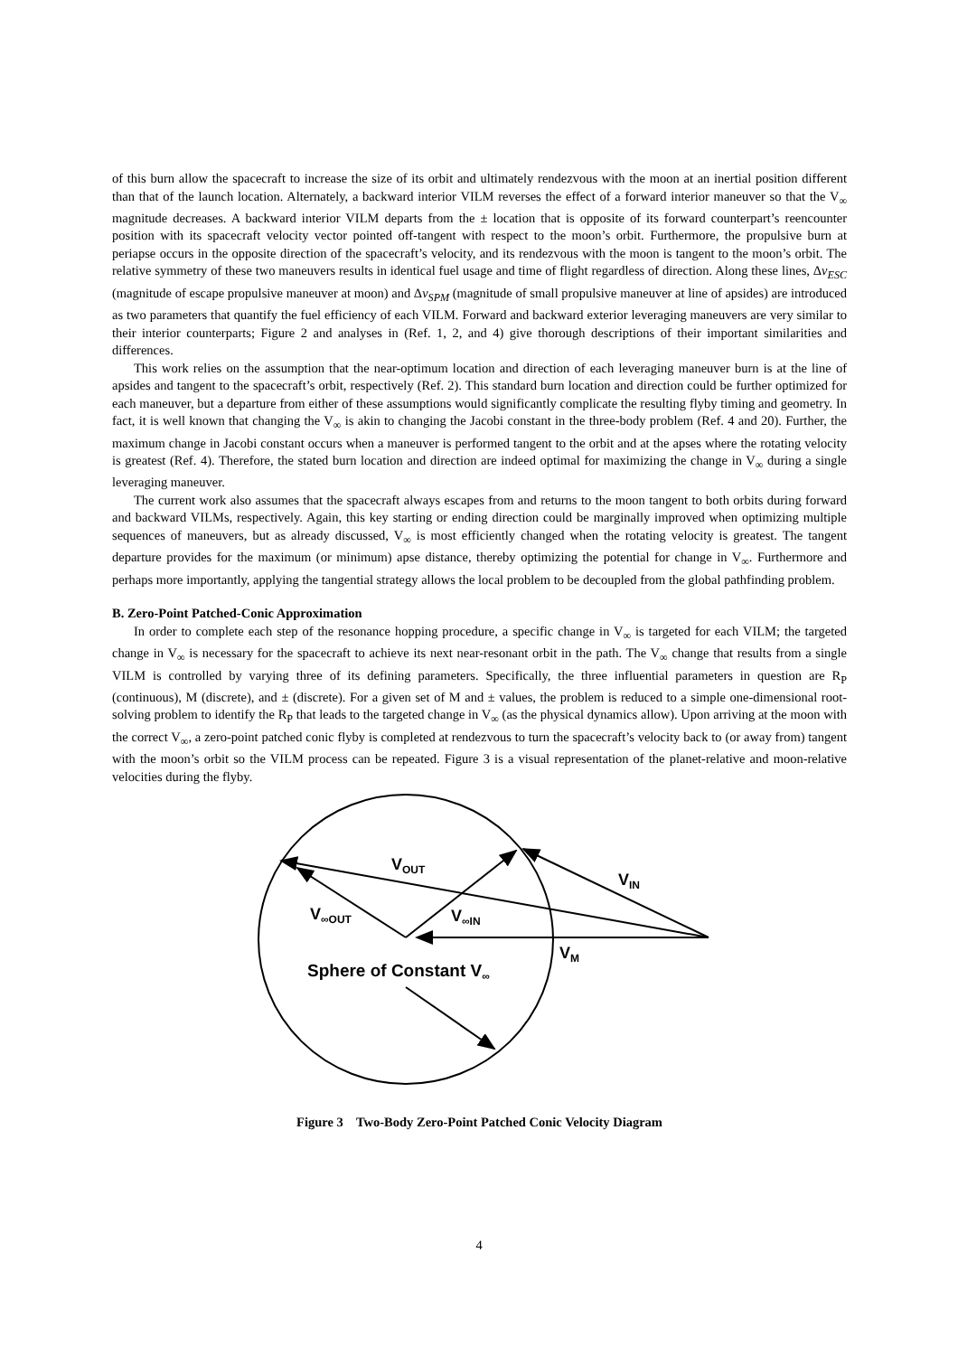of this burn allow the spacecraft to increase the size of its orbit and ultimately rendezvous with the moon at an inertial position different than that of the launch location. Alternately, a backward interior VILM reverses the effect of a forward interior maneuver so that the V<sub>∞</sub> magnitude decreases. A backward interior VILM departs from the ± location that is opposite of its forward counterpart’s reencounter position with its spacecraft velocity vector pointed off-tangent with respect to the moon’s orbit. Furthermore, the propulsive burn at periapse occurs in the opposite direction of the spacecraft’s velocity, and its rendezvous with the moon is tangent to the moon’s orbit. The relative symmetry of these two maneuvers results in identical fuel usage and time of flight regardless of direction. Along these lines, Δv<sub>ESC</sub> (magnitude of escape propulsive maneuver at moon) and Δv<sub>SPM</sub> (magnitude of small propulsive maneuver at line of apsides) are introduced as two parameters that quantify the fuel efficiency of each VILM. Forward and backward exterior leveraging maneuvers are very similar to their interior counterparts; Figure 2 and analyses in (Ref. 1, 2, and 4) give thorough descriptions of their important similarities and differences.
This work relies on the assumption that the near-optimum location and direction of each leveraging maneuver burn is at the line of apsides and tangent to the spacecraft’s orbit, respectively (Ref. 2). This standard burn location and direction could be further optimized for each maneuver, but a departure from either of these assumptions would significantly complicate the resulting flyby timing and geometry. In fact, it is well known that changing the V<sub>∞</sub> is akin to changing the Jacobi constant in the three-body problem (Ref. 4 and 20). Further, the maximum change in Jacobi constant occurs when a maneuver is performed tangent to the orbit and at the apses where the rotating velocity is greatest (Ref. 4). Therefore, the stated burn location and direction are indeed optimal for maximizing the change in V<sub>∞</sub> during a single leveraging maneuver.
The current work also assumes that the spacecraft always escapes from and returns to the moon tangent to both orbits during forward and backward VILMs, respectively. Again, this key starting or ending direction could be marginally improved when optimizing multiple sequences of maneuvers, but as already discussed, V<sub>∞</sub> is most efficiently changed when the rotating velocity is greatest. The tangent departure provides for the maximum (or minimum) apse distance, thereby optimizing the potential for change in V<sub>∞</sub>. Furthermore and perhaps more importantly, applying the tangential strategy allows the local problem to be decoupled from the global pathfinding problem.
B. Zero-Point Patched-Conic Approximation
In order to complete each step of the resonance hopping procedure, a specific change in V<sub>∞</sub> is targeted for each VILM; the targeted change in V<sub>∞</sub> is necessary for the spacecraft to achieve its next near-resonant orbit in the path. The V<sub>∞</sub> change that results from a single VILM is controlled by varying three of its defining parameters. Specifically, the three influential parameters in question are R<sub>P</sub> (continuous), M (discrete), and ± (discrete). For a given set of M and ± values, the problem is reduced to a simple one-dimensional root-solving problem to identify the R<sub>P</sub> that leads to the targeted change in V<sub>∞</sub> (as the physical dynamics allow). Upon arriving at the moon with the correct V<sub>∞</sub>, a zero-point patched conic flyby is completed at rendezvous to turn the spacecraft’s velocity back to (or away from) tangent with the moon’s orbit so the VILM process can be repeated. Figure 3 is a visual representation of the planet-relative and moon-relative velocities during the flyby.
VOUT
VIN
V∞OUT
V∞IN
VM
Sphere of Constant V∞
Figure 3 Two-Body Zero-Point Patched Conic Velocity Diagram
4